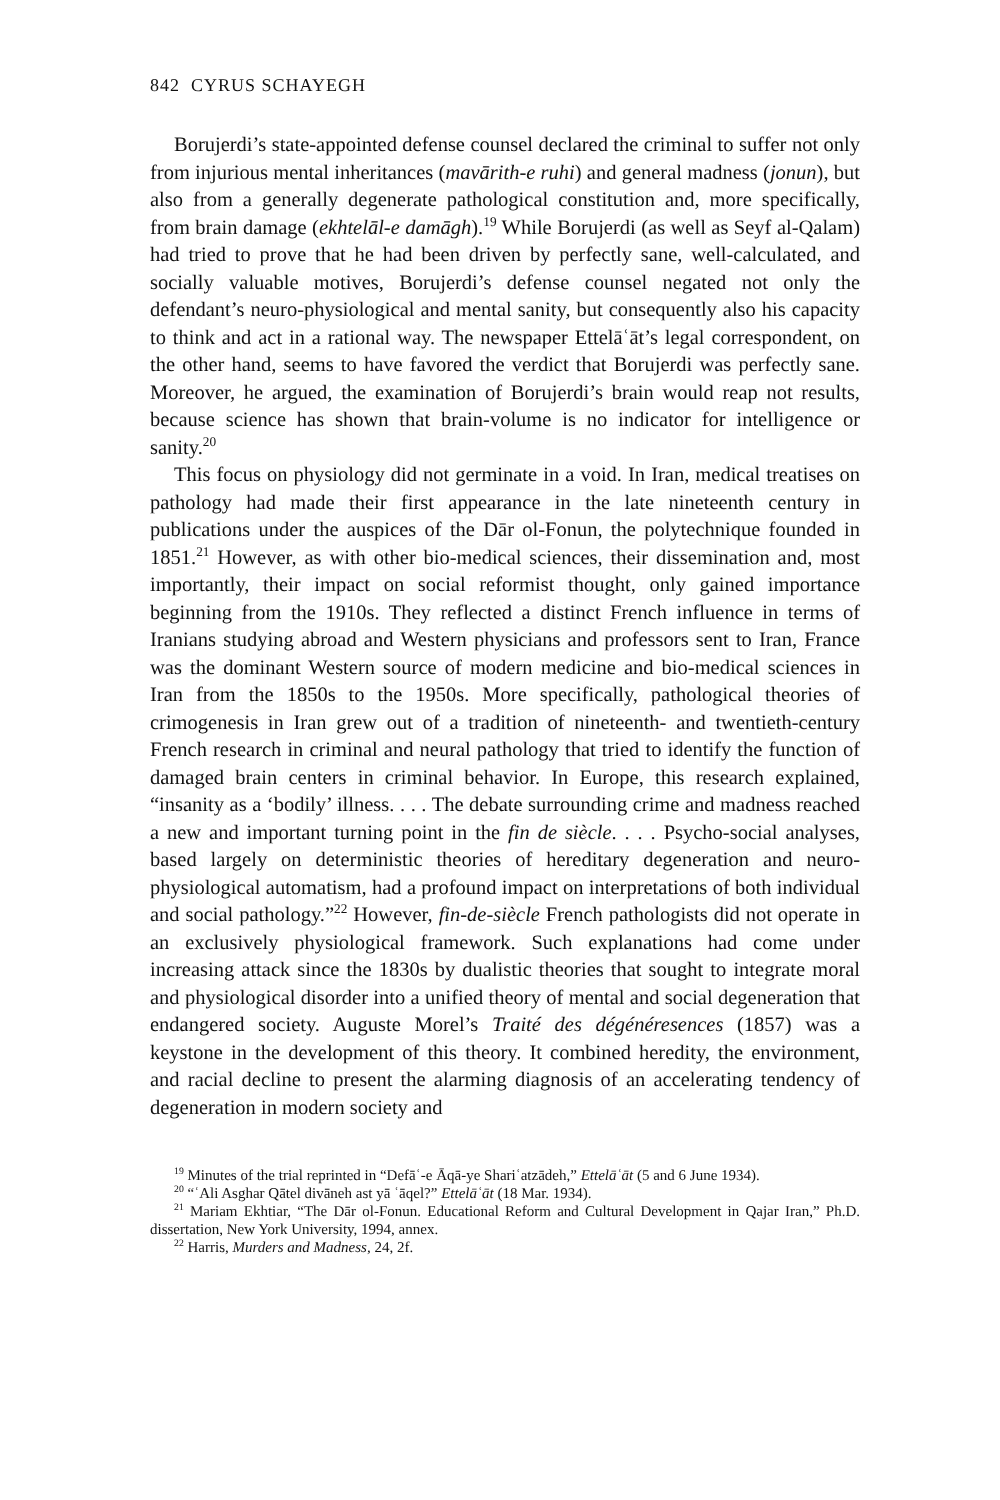842 CYRUS SCHAYEGH
Borujerdi’s state-appointed defense counsel declared the criminal to suffer not only from injurious mental inheritances (mavārith-e ruhi) and general madness (jonun), but also from a generally degenerate pathological constitution and, more specifically, from brain damage (ekhtelāl-e damāgh).<sup>19</sup> While Borujerdi (as well as Seyf al-Qalam) had tried to prove that he had been driven by perfectly sane, well-calculated, and socially valuable motives, Borujerdi’s defense counsel negated not only the defendant’s neuro-physiological and mental sanity, but consequently also his capacity to think and act in a rational way. The newspaper Ettelāʿāt’s legal correspondent, on the other hand, seems to have favored the verdict that Borujerdi was perfectly sane. Moreover, he argued, the examination of Borujerdi’s brain would reap not results, because science has shown that brain-volume is no indicator for intelligence or sanity.<sup>20</sup>
This focus on physiology did not germinate in a void. In Iran, medical treatises on pathology had made their first appearance in the late nineteenth century in publications under the auspices of the Dār ol-Fonun, the polytechnique founded in 1851.<sup>21</sup> However, as with other bio-medical sciences, their dissemination and, most importantly, their impact on social reformist thought, only gained importance beginning from the 1910s. They reflected a distinct French influence in terms of Iranians studying abroad and Western physicians and professors sent to Iran, France was the dominant Western source of modern medicine and bio-medical sciences in Iran from the 1850s to the 1950s. More specifically, pathological theories of crimogenesis in Iran grew out of a tradition of nineteenth- and twentieth-century French research in criminal and neural pathology that tried to identify the function of damaged brain centers in criminal behavior. In Europe, this research explained, “insanity as a ‘bodily’ illness. . . . The debate surrounding crime and madness reached a new and important turning point in the fin de siècle. . . . Psycho-social analyses, based largely on deterministic theories of hereditary degeneration and neuro-physiological automatism, had a profound impact on interpretations of both individual and social pathology.”<sup>22</sup> However, fin-de-siècle French pathologists did not operate in an exclusively physiological framework. Such explanations had come under increasing attack since the 1830s by dualistic theories that sought to integrate moral and physiological disorder into a unified theory of mental and social degeneration that endangered society. Auguste Morel’s Traité des dégénéresences (1857) was a keystone in the development of this theory. It combined heredity, the environment, and racial decline to present the alarming diagnosis of an accelerating tendency of degeneration in modern society and
<sup>19</sup> Minutes of the trial reprinted in “Defāʿ-e Āqā-ye Shariʿatzādeh,” Ettelāʿāt (5 and 6 June 1934).
<sup>20</sup> “ʿAli Asghar Qātel divāneh ast yā ʿāqel?” Ettelāʿāt (18 Mar. 1934).
<sup>21</sup> Mariam Ekhtiar, “The Dār ol-Fonun. Educational Reform and Cultural Development in Qajar Iran,” Ph.D. dissertation, New York University, 1994, annex.
<sup>22</sup> Harris, Murders and Madness, 24, 2f.